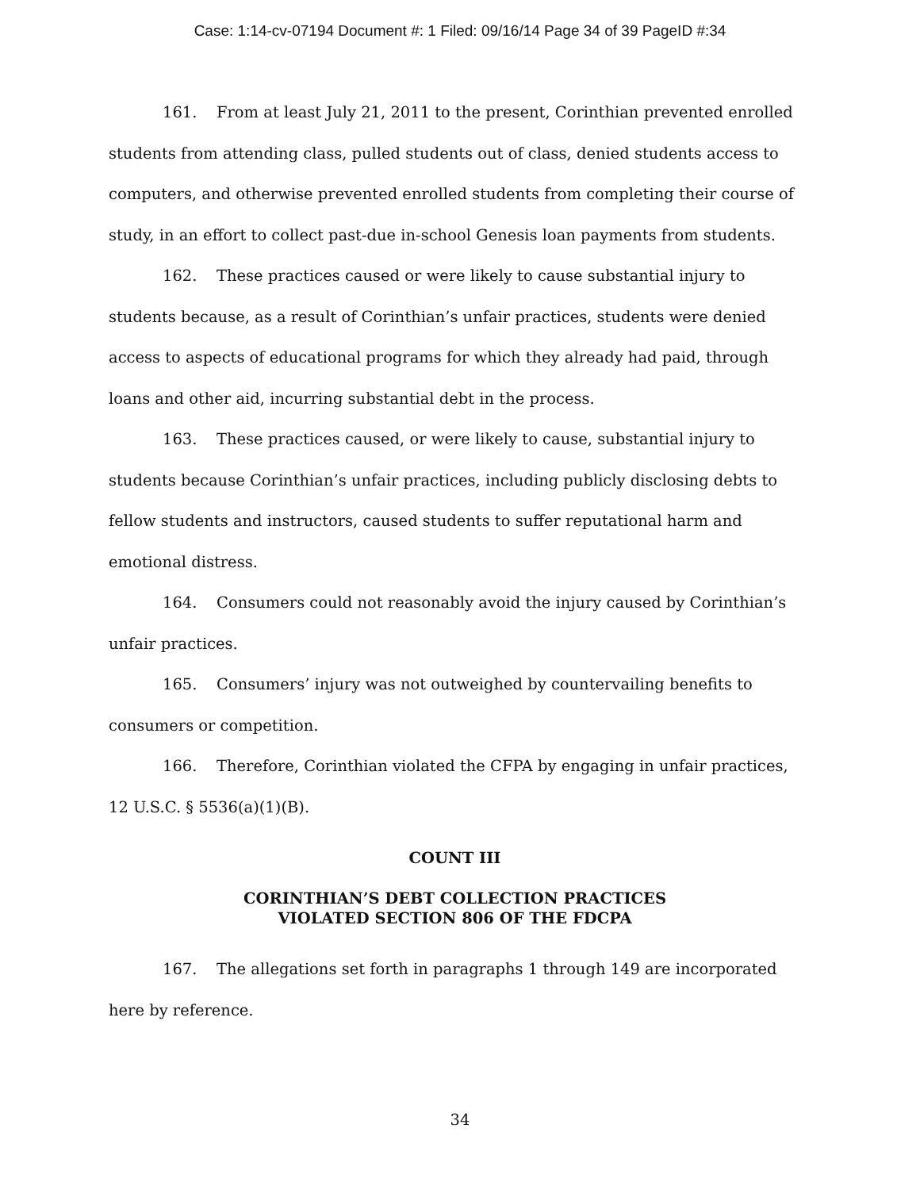Case: 1:14-cv-07194 Document #: 1 Filed: 09/16/14 Page 34 of 39 PageID #:34
161. From at least July 21, 2011 to the present, Corinthian prevented enrolled students from attending class, pulled students out of class, denied students access to computers, and otherwise prevented enrolled students from completing their course of study, in an effort to collect past-due in-school Genesis loan payments from students.
162. These practices caused or were likely to cause substantial injury to students because, as a result of Corinthian’s unfair practices, students were denied access to aspects of educational programs for which they already had paid, through loans and other aid, incurring substantial debt in the process.
163. These practices caused, or were likely to cause, substantial injury to students because Corinthian’s unfair practices, including publicly disclosing debts to fellow students and instructors, caused students to suffer reputational harm and emotional distress.
164. Consumers could not reasonably avoid the injury caused by Corinthian’s unfair practices.
165. Consumers’ injury was not outweighed by countervailing benefits to consumers or competition.
166. Therefore, Corinthian violated the CFPA by engaging in unfair practices, 12 U.S.C. § 5536(a)(1)(B).
COUNT III
CORINTHIAN’S DEBT COLLECTION PRACTICES
VIOLATED SECTION 806 OF THE FDCPA
167. The allegations set forth in paragraphs 1 through 149 are incorporated here by reference.
34